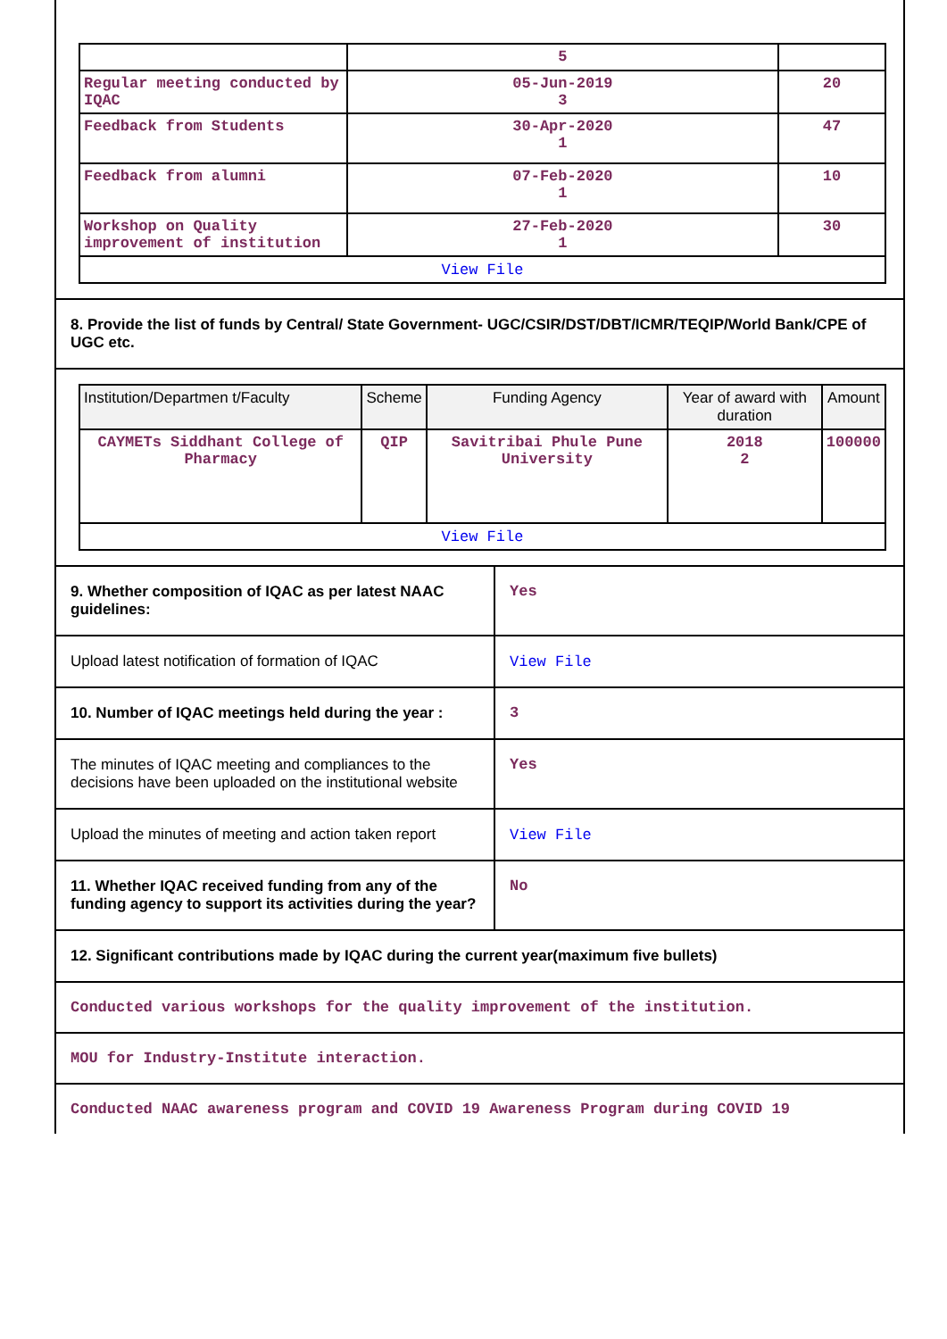| | 5 | |
| Regular meeting conducted by IQAC | 05-Jun-2019 3 | 20 |
| Feedback from Students | 30-Apr-2020 1 | 47 |
| Feedback from alumni | 07-Feb-2020 1 | 10 |
| Workshop on Quality improvement of institution | 27-Feb-2020 1 | 30 |
| View File | | |
8. Provide the list of funds by Central/ State Government- UGC/CSIR/DST/DBT/ICMR/TEQIP/World Bank/CPE of UGC etc.
| Institution/Departmen t/Faculty | Scheme | Funding Agency | Year of award with duration | Amount |
| --- | --- | --- | --- | --- |
| CAYMETs Siddhant College of Pharmacy | QIP | Savitribai Phule Pune University | 2018 2 | 100000 |
| View File | | | | |
9. Whether composition of IQAC as per latest NAAC guidelines:
Yes
Upload latest notification of formation of IQAC
View File
10. Number of IQAC meetings held during the year :
3
The minutes of IQAC meeting and compliances to the decisions have been uploaded on the institutional website
Yes
Upload the minutes of meeting and action taken report
View File
11. Whether IQAC received funding from any of the funding agency to support its activities during the year?
No
12. Significant contributions made by IQAC during the current year(maximum five bullets)
Conducted various workshops for the quality improvement of the institution.
MOU for Industry-Institute interaction.
Conducted NAAC awareness program and COVID 19 Awareness Program during COVID 19